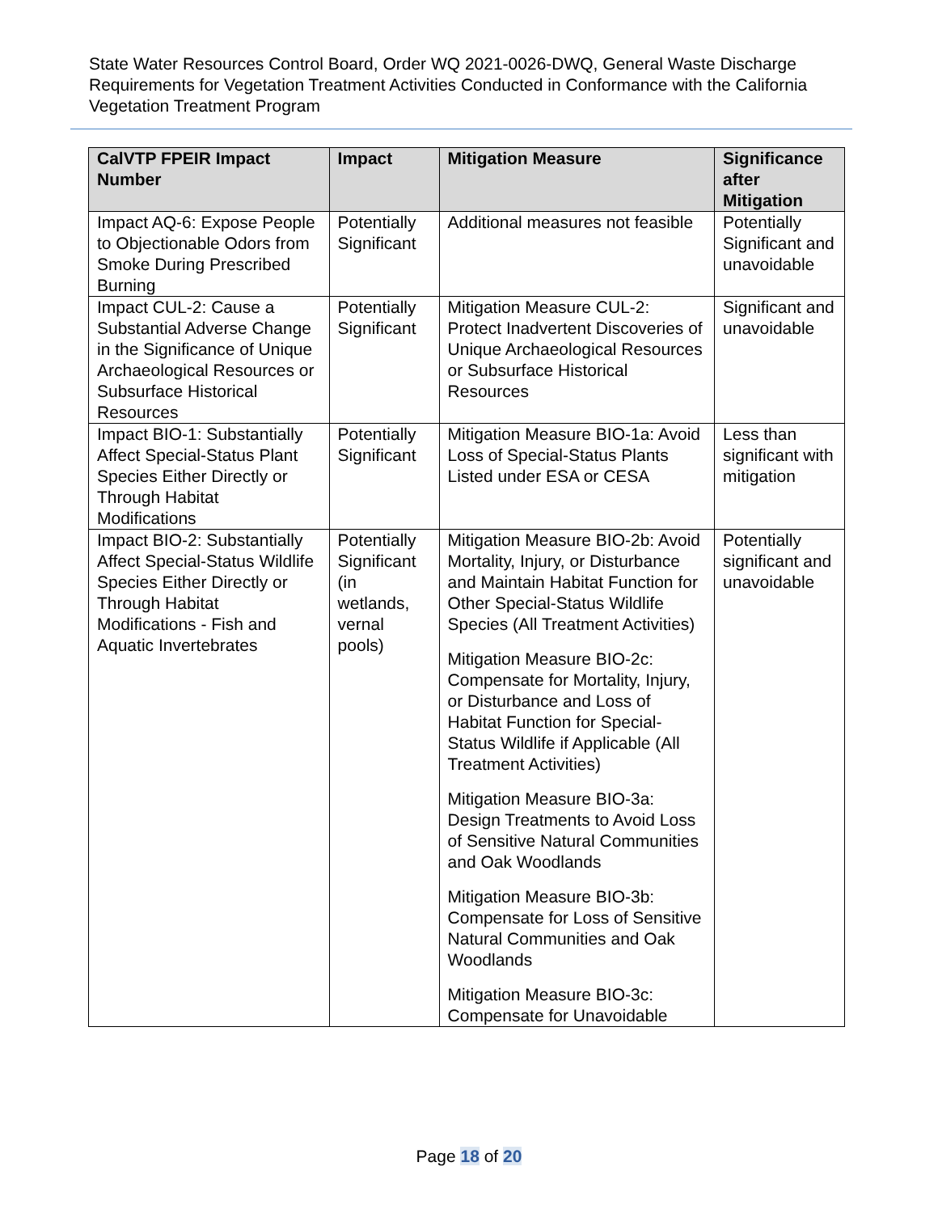State Water Resources Control Board, Order WQ 2021-0026-DWQ, General Waste Discharge Requirements for Vegetation Treatment Activities Conducted in Conformance with the California Vegetation Treatment Program
| CalVTP FPEIR Impact Number | Impact | Mitigation Measure | Significance after Mitigation |
| --- | --- | --- | --- |
| Impact AQ-6: Expose People to Objectionable Odors from Smoke During Prescribed Burning | Potentially Significant | Additional measures not feasible | Potentially Significant and unavoidable |
| Impact CUL-2: Cause a Substantial Adverse Change in the Significance of Unique Archaeological Resources or Subsurface Historical Resources | Potentially Significant | Mitigation Measure CUL-2: Protect Inadvertent Discoveries of Unique Archaeological Resources or Subsurface Historical Resources | Significant and unavoidable |
| Impact BIO-1: Substantially Affect Special-Status Plant Species Either Directly or Through Habitat Modifications | Potentially Significant | Mitigation Measure BIO-1a: Avoid Loss of Special-Status Plants Listed under ESA or CESA | Less than significant with mitigation |
| Impact BIO-2: Substantially Affect Special-Status Wildlife Species Either Directly or Through Habitat Modifications - Fish and Aquatic Invertebrates | Potentially Significant (in wetlands, vernal pools) | Mitigation Measure BIO-2b: Avoid Mortality, Injury, or Disturbance and Maintain Habitat Function for Other Special-Status Wildlife Species (All Treatment Activities) Mitigation Measure BIO-2c: Compensate for Mortality, Injury, or Disturbance and Loss of Habitat Function for Special-Status Wildlife if Applicable (All Treatment Activities) Mitigation Measure BIO-3a: Design Treatments to Avoid Loss of Sensitive Natural Communities and Oak Woodlands Mitigation Measure BIO-3b: Compensate for Loss of Sensitive Natural Communities and Oak Woodlands Mitigation Measure BIO-3c: Compensate for Unavoidable | Potentially significant and unavoidable |
Page 18 of 20